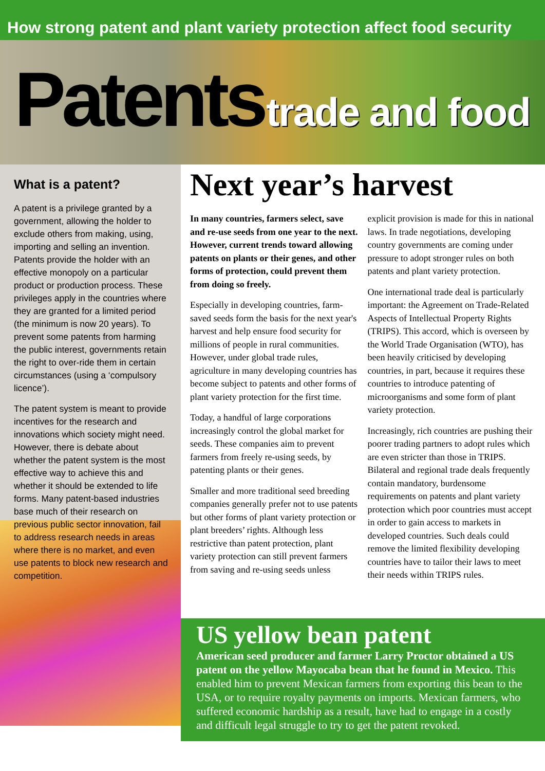How strong patent and plant variety protection affect food security
Patents trade and food
What is a patent?
A patent is a privilege granted by a government, allowing the holder to exclude others from making, using, importing and selling an invention. Patents provide the holder with an effective monopoly on a particular product or production process. These privileges apply in the countries where they are granted for a limited period (the minimum is now 20 years). To prevent some patents from harming the public interest, governments retain the right to over-ride them in certain circumstances (using a ‘compulsory licence’).
The patent system is meant to provide incentives for the research and innovations which society might need. However, there is debate about whether the patent system is the most effective way to achieve this and whether it should be extended to life forms. Many patent-based industries base much of their research on previous public sector innovation, fail to address research needs in areas where there is no market, and even use patents to block new research and competition.
Next year’s harvest
In many countries, farmers select, save and re-use seeds from one year to the next. However, current trends toward allowing patents on plants or their genes, and other forms of protection, could prevent them from doing so freely.
Especially in developing countries, farm-saved seeds form the basis for the next year's harvest and help ensure food security for millions of people in rural communities. However, under global trade rules, agriculture in many developing countries has become subject to patents and other forms of plant variety protection for the first time.
Today, a handful of large corporations increasingly control the global market for seeds. These companies aim to prevent farmers from freely re-using seeds, by patenting plants or their genes.
Smaller and more traditional seed breeding companies generally prefer not to use patents but other forms of plant variety protection or plant breeders’ rights. Although less restrictive than patent protection, plant variety protection can still prevent farmers from saving and re-using seeds unless explicit provision is made for this in national laws. In trade negotiations, developing country governments are coming under pressure to adopt stronger rules on both patents and plant variety protection.
One international trade deal is particularly important: the Agreement on Trade-Related Aspects of Intellectual Property Rights (TRIPS). This accord, which is overseen by the World Trade Organisation (WTO), has been heavily criticised by developing countries, in part, because it requires these countries to introduce patenting of microorganisms and some form of plant variety protection.
Increasingly, rich countries are pushing their poorer trading partners to adopt rules which are even stricter than those in TRIPS. Bilateral and regional trade deals frequently contain mandatory, burdensome requirements on patents and plant variety protection which poor countries must accept in order to gain access to markets in developed countries. Such deals could remove the limited flexibility developing countries have to tailor their laws to meet their needs within TRIPS rules.
US yellow bean patent
American seed producer and farmer Larry Proctor obtained a US patent on the yellow Mayocaba bean that he found in Mexico. This enabled him to prevent Mexican farmers from exporting this bean to the USA, or to require royalty payments on imports. Mexican farmers, who suffered economic hardship as a result, have had to engage in a costly and difficult legal struggle to try to get the patent revoked.